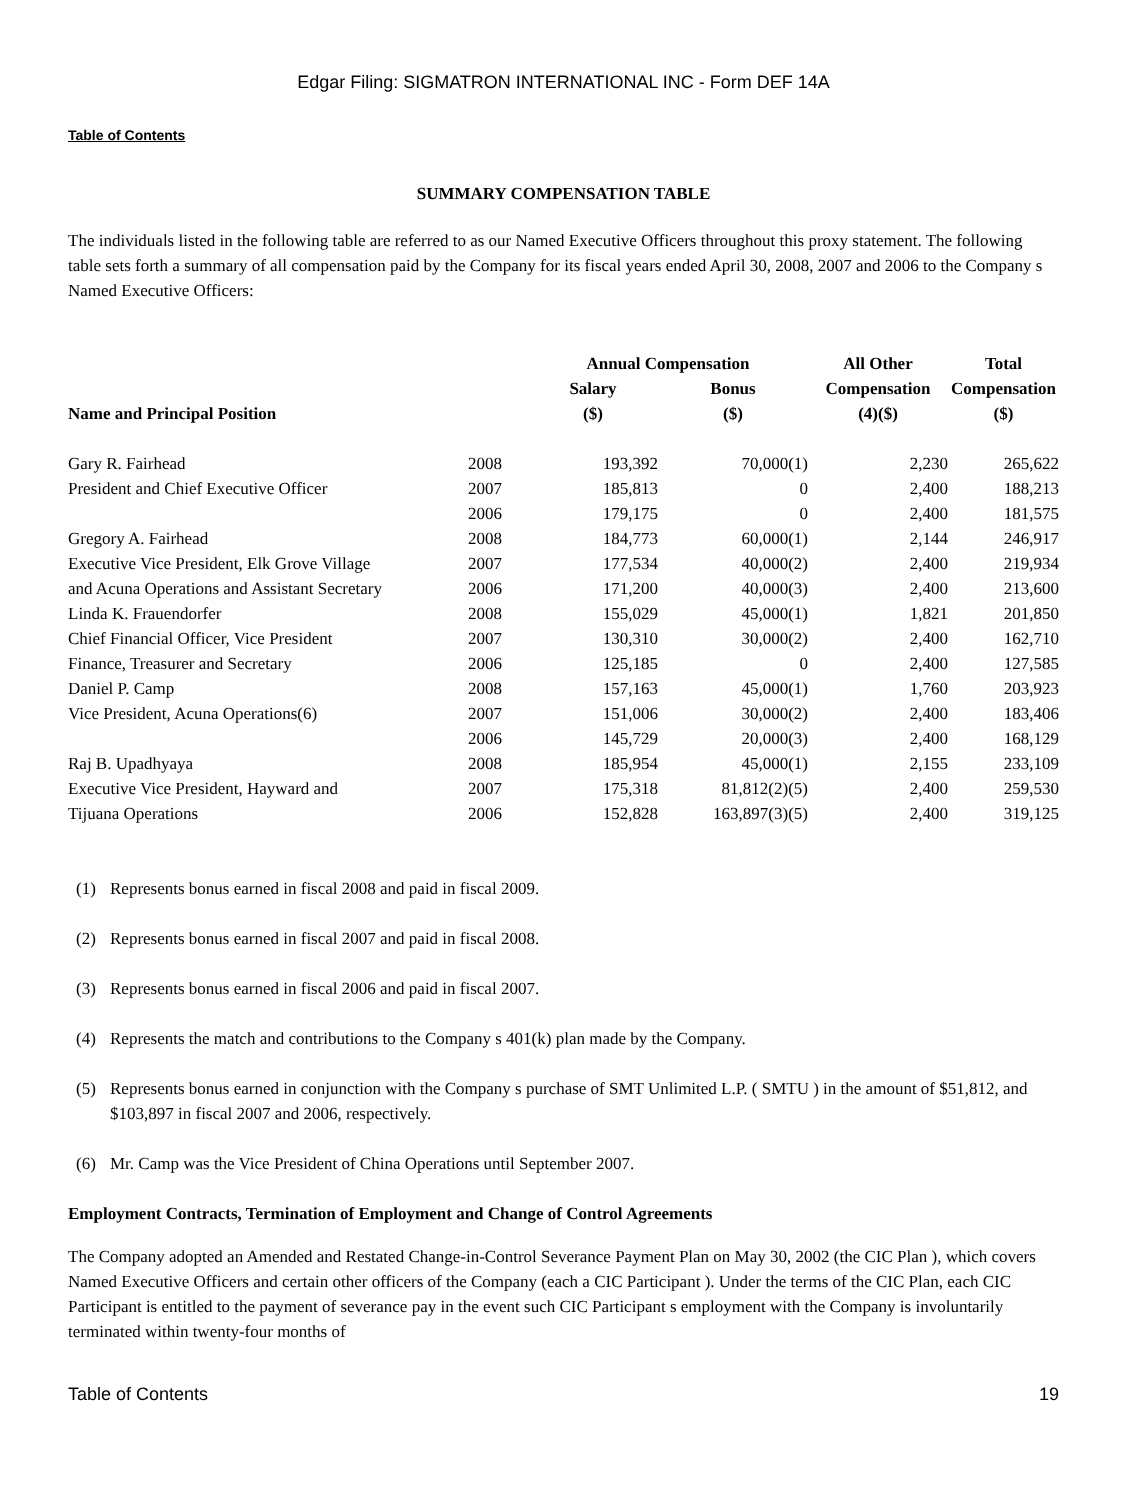Edgar Filing: SIGMATRON INTERNATIONAL INC - Form DEF 14A
Table of Contents
SUMMARY COMPENSATION TABLE
The individuals listed in the following table are referred to as our Named Executive Officers throughout this proxy statement. The following table sets forth a summary of all compensation paid by the Company for its fiscal years ended April 30, 2008, 2007 and 2006 to the Company s Named Executive Officers:
| | | Annual Compensation | | All Other | Total |
| --- | --- | --- | --- | --- | --- |
| | | Salary | Bonus | Compensation | Compensation |
| Name and Principal Position | | ($) | ($) | (4)($) | ($) |
| Gary R. Fairhead | 2008 | 193,392 | 70,000(1) | 2,230 | 265,622 |
| President and Chief Executive Officer | 2007 | 185,813 | 0 | 2,400 | 188,213 |
| | 2006 | 179,175 | 0 | 2,400 | 181,575 |
| Gregory A. Fairhead | 2008 | 184,773 | 60,000(1) | 2,144 | 246,917 |
| Executive Vice President, Elk Grove Village | 2007 | 177,534 | 40,000(2) | 2,400 | 219,934 |
| and Acuna Operations and Assistant Secretary | 2006 | 171,200 | 40,000(3) | 2,400 | 213,600 |
| Linda K. Frauendorfer | 2008 | 155,029 | 45,000(1) | 1,821 | 201,850 |
| Chief Financial Officer, Vice President | 2007 | 130,310 | 30,000(2) | 2,400 | 162,710 |
| Finance, Treasurer and Secretary | 2006 | 125,185 | 0 | 2,400 | 127,585 |
| Daniel P. Camp | 2008 | 157,163 | 45,000(1) | 1,760 | 203,923 |
| Vice President, Acuna Operations(6) | 2007 | 151,006 | 30,000(2) | 2,400 | 183,406 |
| | 2006 | 145,729 | 20,000(3) | 2,400 | 168,129 |
| Raj B. Upadhyaya | 2008 | 185,954 | 45,000(1) | 2,155 | 233,109 |
| Executive Vice President, Hayward and | 2007 | 175,318 | 81,812(2)(5) | 2,400 | 259,530 |
| Tijuana Operations | 2006 | 152,828 | 163,897(3)(5) | 2,400 | 319,125 |
(1) Represents bonus earned in fiscal 2008 and paid in fiscal 2009.
(2) Represents bonus earned in fiscal 2007 and paid in fiscal 2008.
(3) Represents bonus earned in fiscal 2006 and paid in fiscal 2007.
(4) Represents the match and contributions to the Company s 401(k) plan made by the Company.
(5) Represents bonus earned in conjunction with the Company s purchase of SMT Unlimited L.P. ( SMTU ) in the amount of $51,812, and $103,897 in fiscal 2007 and 2006, respectively.
(6) Mr. Camp was the Vice President of China Operations until September 2007.
Employment Contracts, Termination of Employment and Change of Control Agreements
The Company adopted an Amended and Restated Change-in-Control Severance Payment Plan on May 30, 2002 (the CIC Plan ), which covers Named Executive Officers and certain other officers of the Company (each a CIC Participant ). Under the terms of the CIC Plan, each CIC Participant is entitled to the payment of severance pay in the event such CIC Participant s employment with the Company is involuntarily terminated within twenty-four months of
Table of Contents 19